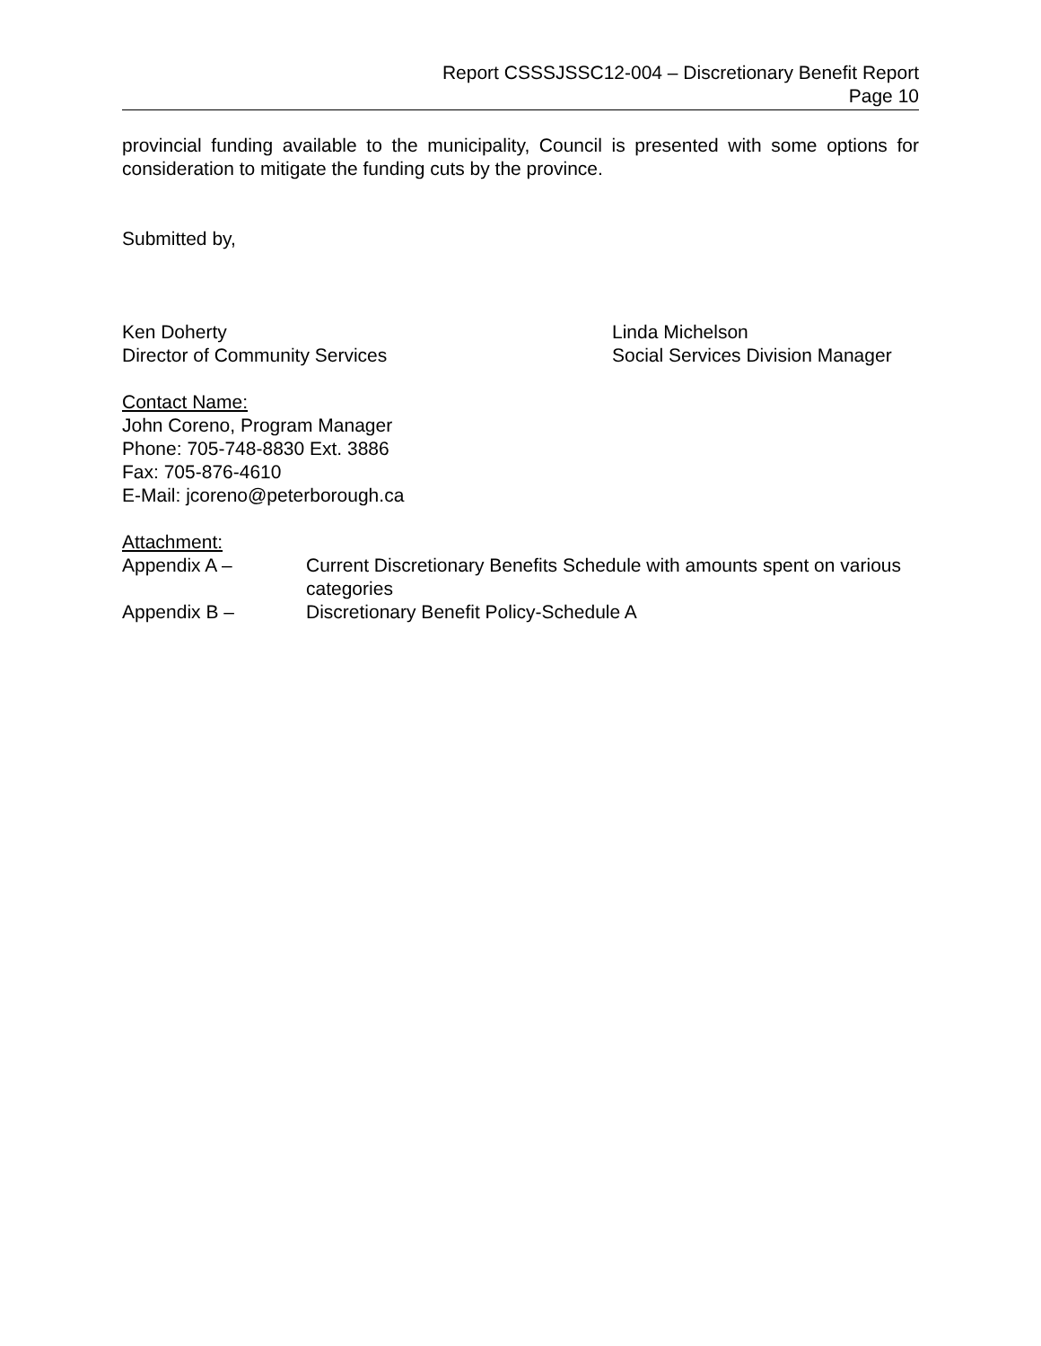Report CSSSJSSC12-004 – Discretionary Benefit Report
Page 10
provincial funding available to the municipality, Council is presented with some options for consideration to mitigate the funding cuts by the province.
Submitted by,
Ken Doherty
Director of Community Services
Linda Michelson
Social Services Division Manager
Contact Name:
John Coreno, Program Manager
Phone: 705-748-8830 Ext. 3886
Fax: 705-876-4610
E-Mail: jcoreno@peterborough.ca
Attachment:
Appendix A – Current Discretionary Benefits Schedule with amounts spent on various categories
Appendix B – Discretionary Benefit Policy-Schedule A